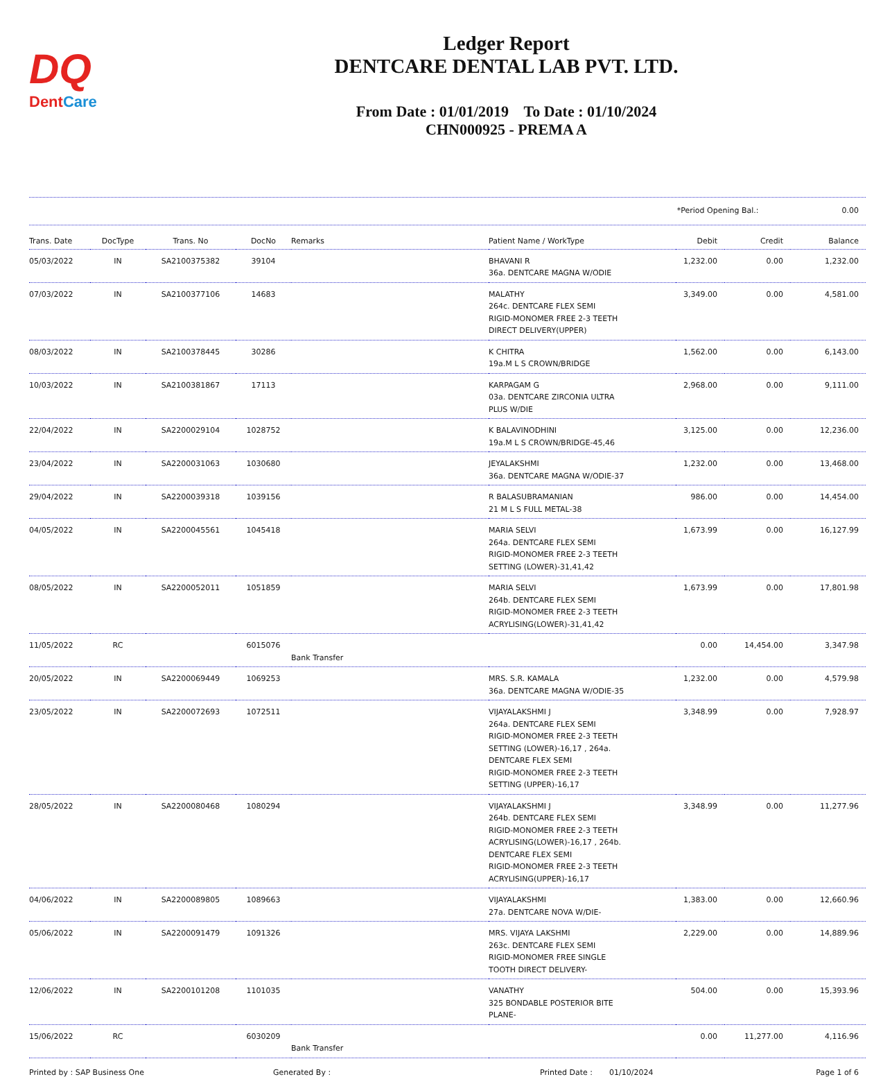DQ
DentCare
Ledger Report
DENTCARE DENTAL LAB PVT. LTD.
From Date : 01/01/2019 To Date : 01/10/2024
CHN000925 - PREMA A
*Period Opening Bal.: 0.00
| Trans. Date | DocType | Trans. No | DocNo | Remarks | Patient Name / WorkType | Debit | Credit | Balance |
| --- | --- | --- | --- | --- | --- | --- | --- | --- |
| 05/03/2022 | IN | SA2100375382 | 39104 | | BHAVANI R 36a. DENTCARE MAGNA W/ODIE | 1,232.00 | 0.00 | 1,232.00 |
| 07/03/2022 | IN | SA2100377106 | 14683 | | MALATHY 264c. DENTCARE FLEX SEMI RIGID-MONOMER FREE 2-3 TEETH DIRECT DELIVERY(UPPER) | 3,349.00 | 0.00 | 4,581.00 |
| 08/03/2022 | IN | SA2100378445 | 30286 | | K CHITRA 19a.M L S CROWN/BRIDGE | 1,562.00 | 0.00 | 6,143.00 |
| 10/03/2022 | IN | SA2100381867 | 17113 | | KARPAGAM G 03a. DENTCARE ZIRCONIA ULTRA PLUS W/DIE | 2,968.00 | 0.00 | 9,111.00 |
| 22/04/2022 | IN | SA2200029104 | 1028752 | | K BALAVINODHINI 19a.M L S CROWN/BRIDGE-45,46 | 3,125.00 | 0.00 | 12,236.00 |
| 23/04/2022 | IN | SA2200031063 | 1030680 | | JEYALAKSHMI 36a. DENTCARE MAGNA W/ODIE-37 | 1,232.00 | 0.00 | 13,468.00 |
| 29/04/2022 | IN | SA2200039318 | 1039156 | | R BALASUBRAMANIAN 21 M L S FULL METAL-38 | 986.00 | 0.00 | 14,454.00 |
| 04/05/2022 | IN | SA2200045561 | 1045418 | | MARIA SELVI 264a. DENTCARE FLEX SEMI RIGID-MONOMER FREE 2-3 TEETH SETTING (LOWER)-31,41,42 | 1,673.99 | 0.00 | 16,127.99 |
| 08/05/2022 | IN | SA2200052011 | 1051859 | | MARIA SELVI 264b. DENTCARE FLEX SEMI RIGID-MONOMER FREE 2-3 TEETH ACRYLISING(LOWER)-31,41,42 | 1,673.99 | 0.00 | 17,801.98 |
| 11/05/2022 | RC | | 6015076 | Bank Transfer | | 0.00 | 14,454.00 | 3,347.98 |
| 20/05/2022 | IN | SA2200069449 | 1069253 | | MRS. S.R. KAMALA 36a. DENTCARE MAGNA W/ODIE-35 | 1,232.00 | 0.00 | 4,579.98 |
| 23/05/2022 | IN | SA2200072693 | 1072511 | | VIJAYALAKSHMI J 264a. DENTCARE FLEX SEMI RIGID-MONOMER FREE 2-3 TEETH SETTING (LOWER)-16,17 , 264a. DENTCARE FLEX SEMI RIGID-MONOMER FREE 2-3 TEETH SETTING (UPPER)-16,17 | 3,348.99 | 0.00 | 7,928.97 |
| 28/05/2022 | IN | SA2200080468 | 1080294 | | VIJAYALAKSHMI J 264b. DENTCARE FLEX SEMI RIGID-MONOMER FREE 2-3 TEETH ACRYLISING(LOWER)-16,17 , 264b. DENTCARE FLEX SEMI RIGID-MONOMER FREE 2-3 TEETH ACRYLISING(UPPER)-16,17 | 3,348.99 | 0.00 | 11,277.96 |
| 04/06/2022 | IN | SA2200089805 | 1089663 | | VIJAYALAKSHMI 27a. DENTCARE NOVA W/DIE- | 1,383.00 | 0.00 | 12,660.96 |
| 05/06/2022 | IN | SA2200091479 | 1091326 | | MRS. VIJAYA LAKSHMI 263c. DENTCARE FLEX SEMI RIGID-MONOMER FREE SINGLE TOOTH DIRECT DELIVERY- | 2,229.00 | 0.00 | 14,889.96 |
| 12/06/2022 | IN | SA2200101208 | 1101035 | | VANATHY 325 BONDABLE POSTERIOR BITE PLANE- | 504.00 | 0.00 | 15,393.96 |
| 15/06/2022 | RC | | 6030209 | Bank Transfer | | 0.00 | 11,277.00 | 4,116.96 |
Printed by : SAP Business One Generated By : Printed Date : 01/10/2024 Page 1 of 6